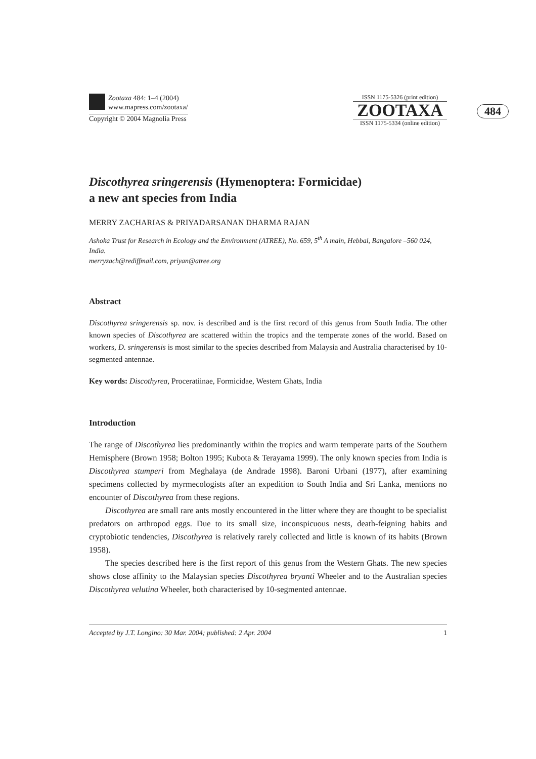Zootaxa 484: 1–4 (2004)
www.mapress.com/zootaxa/
Copyright © 2004 Magnolia Press
ISSN 1175-5326 (print edition)
ZOOTAXA
ISSN 1175-5334 (online edition)
484
Discothyrea sringerensis (Hymenoptera: Formicidae)
a new ant species from India
MERRY ZACHARIAS & PRIYADARSANAN DHARMA RAJAN
Ashoka Trust for Research in Ecology and the Environment (ATREE), No. 659, 5<sup>th</sup> A main, Hebbal, Bangalore –560 024, India.
merryzach@rediffmail.com, priyan@atree.org
Abstract
Discothyrea sringerensis sp. nov. is described and is the first record of this genus from South India. The other known species of Discothyrea are scattered within the tropics and the temperate zones of the world. Based on workers, D. sringerensis is most similar to the species described from Malaysia and Australia characterised by 10-segmented antennae.
Key words: Discothyrea, Proceratiinae, Formicidae, Western Ghats, India
Introduction
The range of Discothyrea lies predominantly within the tropics and warm temperate parts of the Southern Hemisphere (Brown 1958; Bolton 1995; Kubota & Terayama 1999). The only known species from India is Discothyrea stumperi from Meghalaya (de Andrade 1998). Baroni Urbani (1977), after examining specimens collected by myrmecologists after an expedition to South India and Sri Lanka, mentions no encounter of Discothyrea from these regions.
Discothyrea are small rare ants mostly encountered in the litter where they are thought to be specialist predators on arthropod eggs. Due to its small size, inconspicuous nests, death-feigning habits and cryptobiotic tendencies, Discothyrea is relatively rarely collected and little is known of its habits (Brown 1958).
The species described here is the first report of this genus from the Western Ghats. The new species shows close affinity to the Malaysian species Discothyrea bryanti Wheeler and to the Australian species Discothyrea velutina Wheeler, both characterised by 10-segmented antennae.
Accepted by J.T. Longino: 30 Mar. 2004; published: 2 Apr. 2004 1